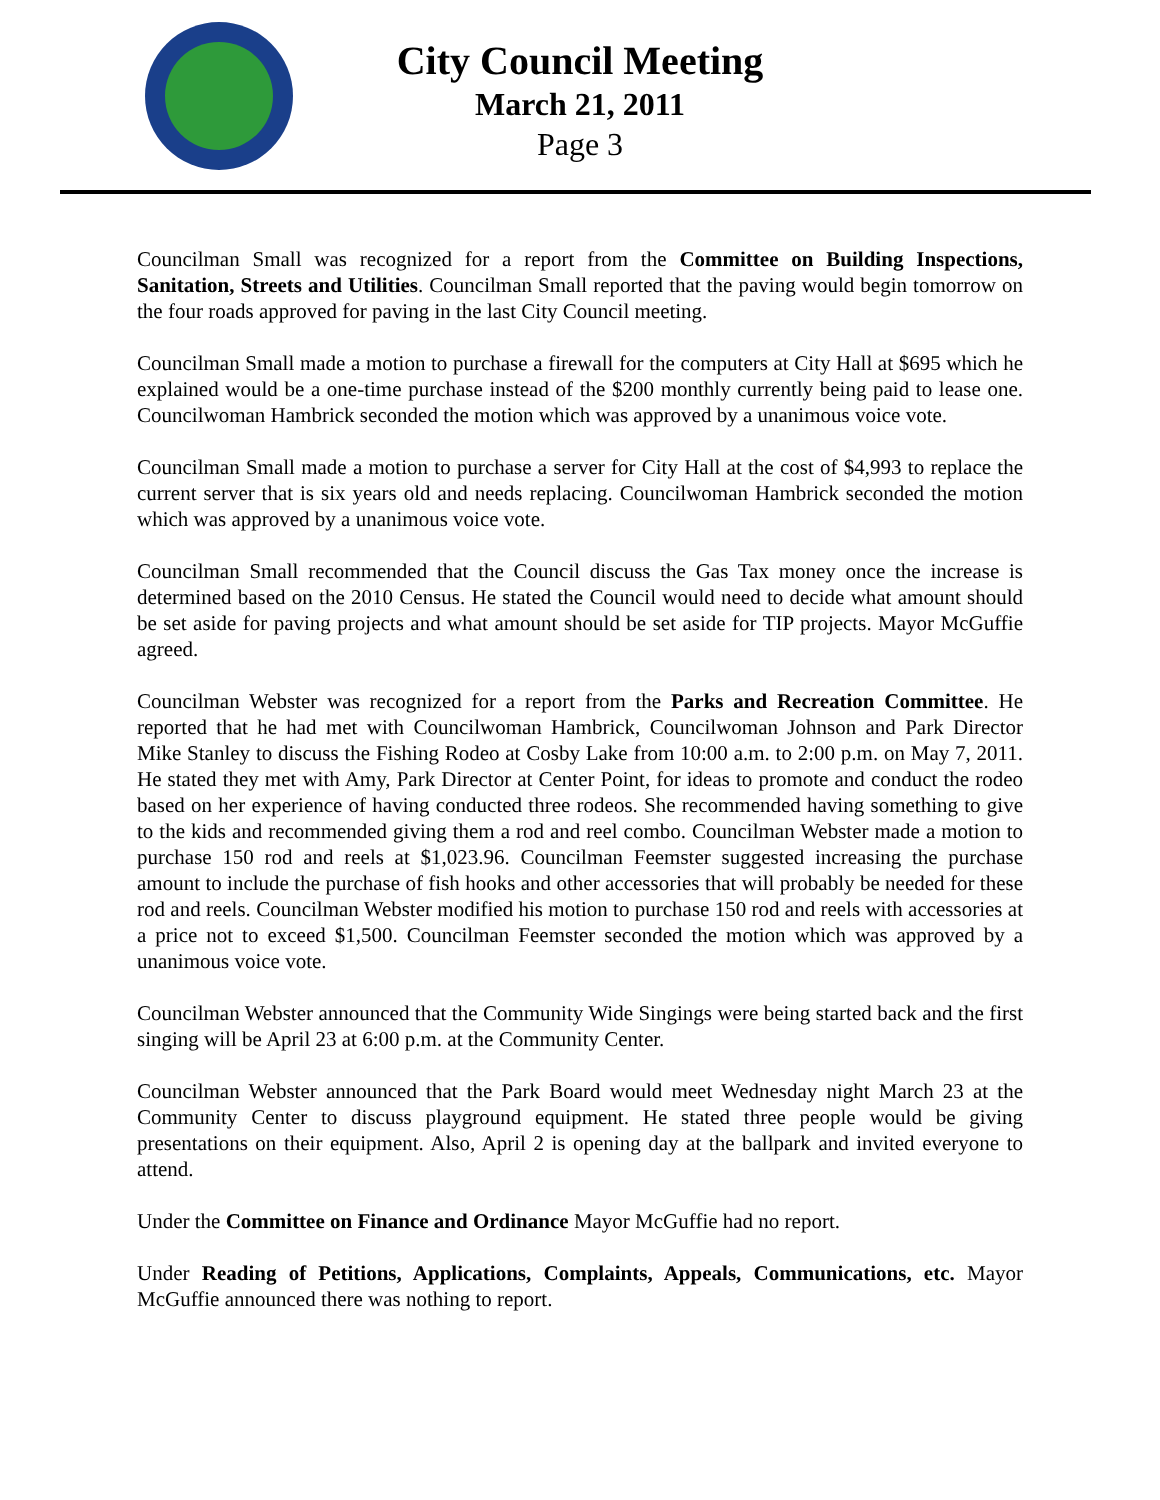City Council Meeting
March 21, 2011
Page 3
Councilman Small was recognized for a report from the Committee on Building Inspections, Sanitation, Streets and Utilities. Councilman Small reported that the paving would begin tomorrow on the four roads approved for paving in the last City Council meeting.
Councilman Small made a motion to purchase a firewall for the computers at City Hall at $695 which he explained would be a one-time purchase instead of the $200 monthly currently being paid to lease one. Councilwoman Hambrick seconded the motion which was approved by a unanimous voice vote.
Councilman Small made a motion to purchase a server for City Hall at the cost of $4,993 to replace the current server that is six years old and needs replacing. Councilwoman Hambrick seconded the motion which was approved by a unanimous voice vote.
Councilman Small recommended that the Council discuss the Gas Tax money once the increase is determined based on the 2010 Census. He stated the Council would need to decide what amount should be set aside for paving projects and what amount should be set aside for TIP projects. Mayor McGuffie agreed.
Councilman Webster was recognized for a report from the Parks and Recreation Committee. He reported that he had met with Councilwoman Hambrick, Councilwoman Johnson and Park Director Mike Stanley to discuss the Fishing Rodeo at Cosby Lake from 10:00 a.m. to 2:00 p.m. on May 7, 2011. He stated they met with Amy, Park Director at Center Point, for ideas to promote and conduct the rodeo based on her experience of having conducted three rodeos. She recommended having something to give to the kids and recommended giving them a rod and reel combo. Councilman Webster made a motion to purchase 150 rod and reels at $1,023.96. Councilman Feemster suggested increasing the purchase amount to include the purchase of fish hooks and other accessories that will probably be needed for these rod and reels. Councilman Webster modified his motion to purchase 150 rod and reels with accessories at a price not to exceed $1,500. Councilman Feemster seconded the motion which was approved by a unanimous voice vote.
Councilman Webster announced that the Community Wide Singings were being started back and the first singing will be April 23 at 6:00 p.m. at the Community Center.
Councilman Webster announced that the Park Board would meet Wednesday night March 23 at the Community Center to discuss playground equipment. He stated three people would be giving presentations on their equipment. Also, April 2 is opening day at the ballpark and invited everyone to attend.
Under the Committee on Finance and Ordinance Mayor McGuffie had no report.
Under Reading of Petitions, Applications, Complaints, Appeals, Communications, etc. Mayor McGuffie announced there was nothing to report.